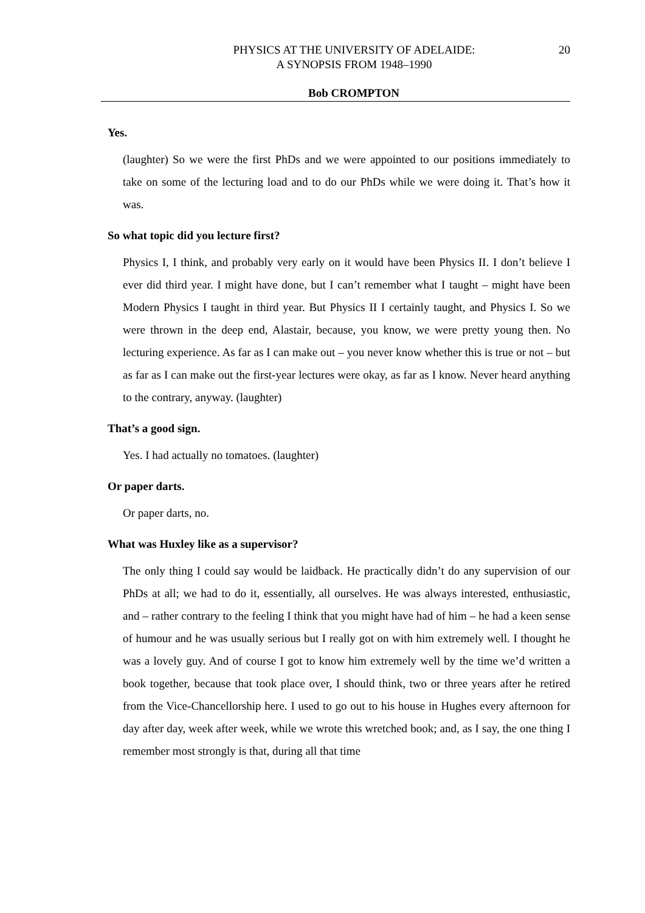PHYSICS AT THE UNIVERSITY OF ADELAIDE:
A SYNOPSIS FROM 1948–1990
20
Bob CROMPTON
Yes.
(laughter) So we were the first PhDs and we were appointed to our positions immediately to take on some of the lecturing load and to do our PhDs while we were doing it. That’s how it was.
So what topic did you lecture first?
Physics I, I think, and probably very early on it would have been Physics II. I don’t believe I ever did third year. I might have done, but I can’t remember what I taught – might have been Modern Physics I taught in third year. But Physics II I certainly taught, and Physics I. So we were thrown in the deep end, Alastair, because, you know, we were pretty young then. No lecturing experience. As far as I can make out – you never know whether this is true or not – but as far as I can make out the first-year lectures were okay, as far as I know. Never heard anything to the contrary, anyway. (laughter)
That’s a good sign.
Yes. I had actually no tomatoes. (laughter)
Or paper darts.
Or paper darts, no.
What was Huxley like as a supervisor?
The only thing I could say would be laidback. He practically didn’t do any supervision of our PhDs at all; we had to do it, essentially, all ourselves. He was always interested, enthusiastic, and – rather contrary to the feeling I think that you might have had of him – he had a keen sense of humour and he was usually serious but I really got on with him extremely well. I thought he was a lovely guy. And of course I got to know him extremely well by the time we’d written a book together, because that took place over, I should think, two or three years after he retired from the Vice-Chancellorship here. I used to go out to his house in Hughes every afternoon for day after day, week after week, while we wrote this wretched book; and, as I say, the one thing I remember most strongly is that, during all that time